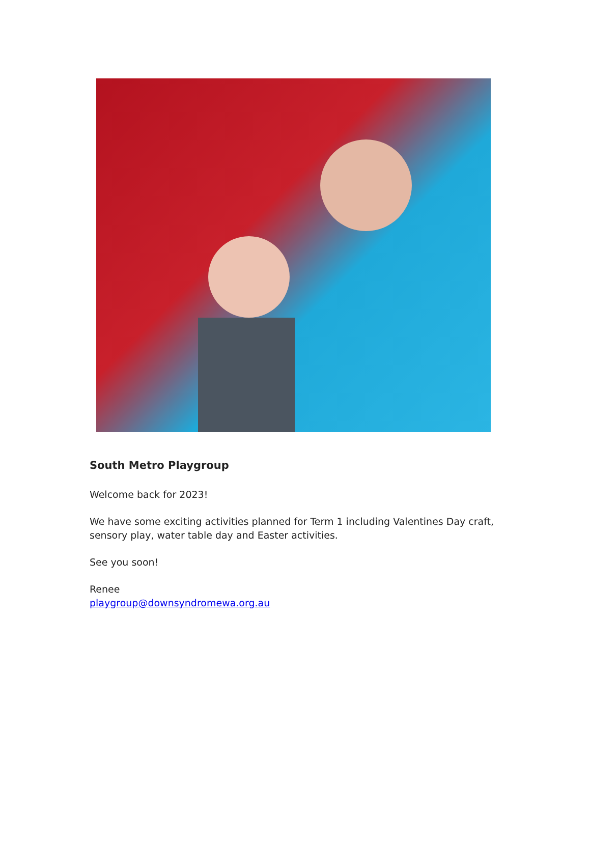South Metro Playgroup
Welcome back for 2023!
We have some exciting activities planned for Term 1 including Valentines Day craft, sensory play, water table day and Easter activities.
See you soon!
Renee
playgroup@downsyndromewa.org.au